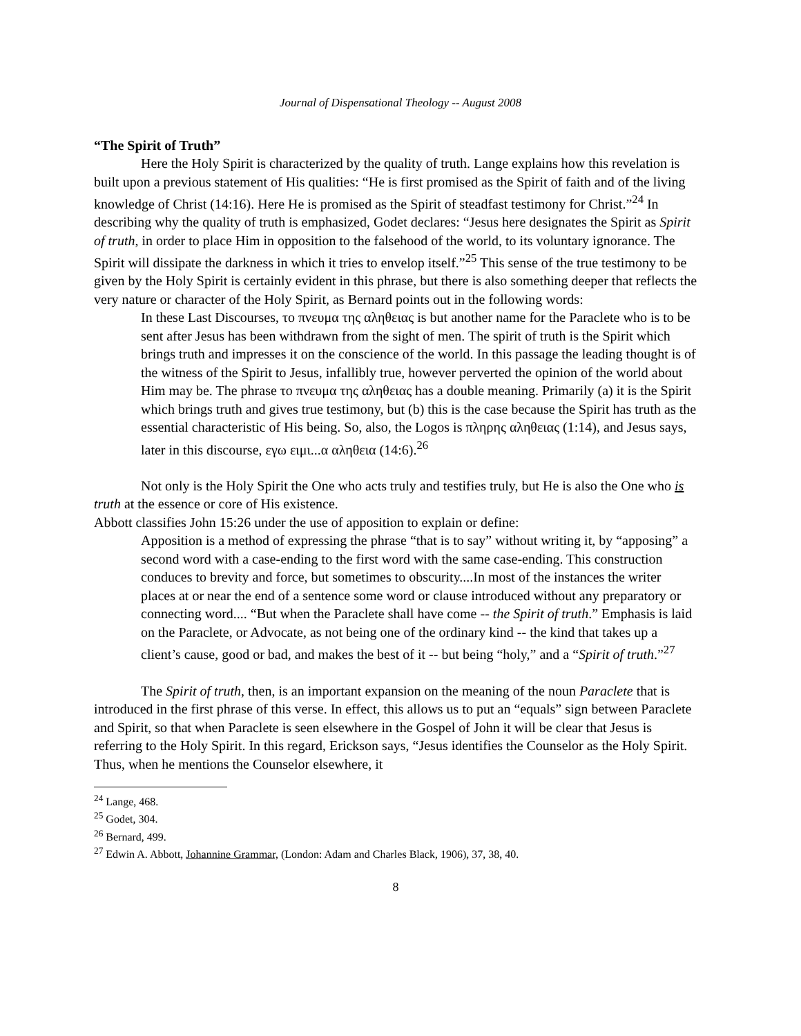Journal of Dispensational Theology -- August 2008
“The Spirit of Truth”
Here the Holy Spirit is characterized by the quality of truth. Lange explains how this revelation is built upon a previous statement of His qualities: “He is first promised as the Spirit of faith and of the living knowledge of Christ (14:16). Here He is promised as the Spirit of steadfast testimony for Christ.”<sup>24</sup> In describing why the quality of truth is emphasized, Godet declares: “Jesus here designates the Spirit as Spirit of truth, in order to place Him in opposition to the falsehood of the world, to its voluntary ignorance. The Spirit will dissipate the darkness in which it tries to envelop itself.”<sup>25</sup> This sense of the true testimony to be given by the Holy Spirit is certainly evident in this phrase, but there is also something deeper that reflects the very nature or character of the Holy Spirit, as Bernard points out in the following words:
In these Last Discourses, το πνευμα της αληθειας is but another name for the Paraclete who is to be sent after Jesus has been withdrawn from the sight of men. The spirit of truth is the Spirit which brings truth and impresses it on the conscience of the world. In this passage the leading thought is of the witness of the Spirit to Jesus, infallibly true, however perverted the opinion of the world about Him may be. The phrase το πνευμα της αληθειας has a double meaning. Primarily (a) it is the Spirit which brings truth and gives true testimony, but (b) this is the case because the Spirit has truth as the essential characteristic of His being. So, also, the Logos is πληρης αληθειας (1:14), and Jesus says, later in this discourse, εγω ειμι...α αληθεια (14:6).<sup>26</sup>
Not only is the Holy Spirit the One who acts truly and testifies truly, but He is also the One who is truth at the essence or core of His existence.
Abbott classifies John 15:26 under the use of apposition to explain or define:
Apposition is a method of expressing the phrase “that is to say” without writing it, by “apposing” a second word with a case-ending to the first word with the same case-ending. This construction conduces to brevity and force, but sometimes to obscurity....In most of the instances the writer places at or near the end of a sentence some word or clause introduced without any preparatory or connecting word.... “But when the Paraclete shall have come -- the Spirit of truth.” Emphasis is laid on the Paraclete, or Advocate, as not being one of the ordinary kind -- the kind that takes up a client’s cause, good or bad, and makes the best of it -- but being “holy,” and a “Spirit of truth.”<sup>27</sup>
The Spirit of truth, then, is an important expansion on the meaning of the noun Paraclete that is introduced in the first phrase of this verse. In effect, this allows us to put an “equals” sign between Paraclete and Spirit, so that when Paraclete is seen elsewhere in the Gospel of John it will be clear that Jesus is referring to the Holy Spirit. In this regard, Erickson says, “Jesus identifies the Counselor as the Holy Spirit. Thus, when he mentions the Counselor elsewhere, it
<sup>24</sup> Lange, 468.
<sup>25</sup> Godet, 304.
<sup>26</sup> Bernard, 499.
<sup>27</sup> Edwin A. Abbott, Johannine Grammar, (London: Adam and Charles Black, 1906), 37, 38, 40.
8